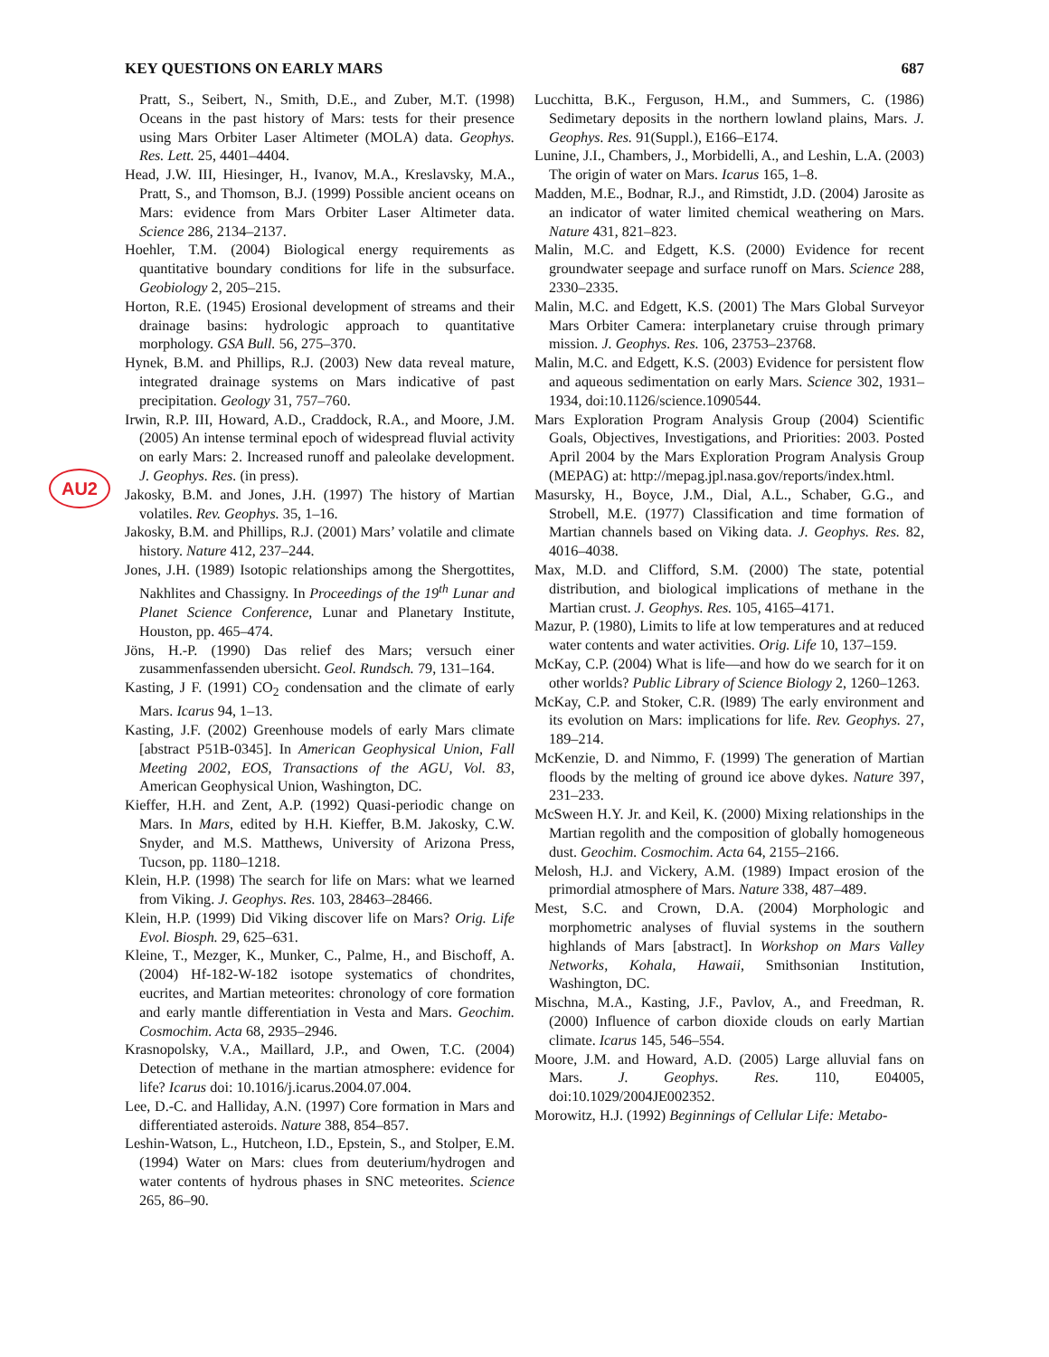KEY QUESTIONS ON EARLY MARS 687
AU2
Pratt, S., Seibert, N., Smith, D.E., and Zuber, M.T. (1998) Oceans in the past history of Mars: tests for their presence using Mars Orbiter Laser Altimeter (MOLA) data. Geophys. Res. Lett. 25, 4401–4404.
Head, J.W. III, Hiesinger, H., Ivanov, M.A., Kreslavsky, M.A., Pratt, S., and Thomson, B.J. (1999) Possible ancient oceans on Mars: evidence from Mars Orbiter Laser Altimeter data. Science 286, 2134–2137.
Hoehler, T.M. (2004) Biological energy requirements as quantitative boundary conditions for life in the subsurface. Geobiology 2, 205–215.
Horton, R.E. (1945) Erosional development of streams and their drainage basins: hydrologic approach to quantitative morphology. GSA Bull. 56, 275–370.
Hynek, B.M. and Phillips, R.J. (2003) New data reveal mature, integrated drainage systems on Mars indicative of past precipitation. Geology 31, 757–760.
Irwin, R.P. III, Howard, A.D., Craddock, R.A., and Moore, J.M. (2005) An intense terminal epoch of widespread fluvial activity on early Mars: 2. Increased runoff and paleolake development. J. Geophys. Res. (in press).
Jakosky, B.M. and Jones, J.H. (1997) The history of Martian volatiles. Rev. Geophys. 35, 1–16.
Jakosky, B.M. and Phillips, R.J. (2001) Mars’ volatile and climate history. Nature 412, 237–244.
Jones, J.H. (1989) Isotopic relationships among the Shergottites, Nakhlites and Chassigny. In Proceedings of the 19<sup>th</sup> Lunar and Planet Science Conference, Lunar and Planetary Institute, Houston, pp. 465–474.
Jöns, H.-P. (1990) Das relief des Mars; versuch einer zusammenfassenden ubersicht. Geol. Rundsch. 79, 131–164.
Kasting, J F. (1991) CO<sub>2</sub> condensation and the climate of early Mars. Icarus 94, 1–13.
Kasting, J.F. (2002) Greenhouse models of early Mars climate [abstract P51B-0345]. In American Geophysical Union, Fall Meeting 2002, EOS, Transactions of the AGU, Vol. 83, American Geophysical Union, Washington, DC.
Kieffer, H.H. and Zent, A.P. (1992) Quasi-periodic change on Mars. In Mars, edited by H.H. Kieffer, B.M. Jakosky, C.W. Snyder, and M.S. Matthews, University of Arizona Press, Tucson, pp. 1180–1218.
Klein, H.P. (1998) The search for life on Mars: what we learned from Viking. J. Geophys. Res. 103, 28463–28466.
Klein, H.P. (1999) Did Viking discover life on Mars? Orig. Life Evol. Biosph. 29, 625–631.
Kleine, T., Mezger, K., Munker, C., Palme, H., and Bischoff, A. (2004) Hf-182-W-182 isotope systematics of chondrites, eucrites, and Martian meteorites: chronology of core formation and early mantle differentiation in Vesta and Mars. Geochim. Cosmochim. Acta 68, 2935–2946.
Krasnopolsky, V.A., Maillard, J.P., and Owen, T.C. (2004) Detection of methane in the martian atmosphere: evidence for life? Icarus doi: 10.1016/j.icarus.2004.07.004.
Lee, D.-C. and Halliday, A.N. (1997) Core formation in Mars and differentiated asteroids. Nature 388, 854–857.
Leshin-Watson, L., Hutcheon, I.D., Epstein, S., and Stolper, E.M. (1994) Water on Mars: clues from deuterium/hydrogen and water contents of hydrous phases in SNC meteorites. Science 265, 86–90.
Lucchitta, B.K., Ferguson, H.M., and Summers, C. (1986) Sedimetary deposits in the northern lowland plains, Mars. J. Geophys. Res. 91(Suppl.), E166–E174.
Lunine, J.I., Chambers, J., Morbidelli, A., and Leshin, L.A. (2003) The origin of water on Mars. Icarus 165, 1–8.
Madden, M.E., Bodnar, R.J., and Rimstidt, J.D. (2004) Jarosite as an indicator of water limited chemical weathering on Mars. Nature 431, 821–823.
Malin, M.C. and Edgett, K.S. (2000) Evidence for recent groundwater seepage and surface runoff on Mars. Science 288, 2330–2335.
Malin, M.C. and Edgett, K.S. (2001) The Mars Global Surveyor Mars Orbiter Camera: interplanetary cruise through primary mission. J. Geophys. Res. 106, 23753–23768.
Malin, M.C. and Edgett, K.S. (2003) Evidence for persistent flow and aqueous sedimentation on early Mars. Science 302, 1931–1934, doi:10.1126/science.1090544.
Mars Exploration Program Analysis Group (2004) Scientific Goals, Objectives, Investigations, and Priorities: 2003. Posted April 2004 by the Mars Exploration Program Analysis Group (MEPAG) at: http://mepag.jpl.nasa.gov/reports/index.html.
Masursky, H., Boyce, J.M., Dial, A.L., Schaber, G.G., and Strobell, M.E. (1977) Classification and time formation of Martian channels based on Viking data. J. Geophys. Res. 82, 4016–4038.
Max, M.D. and Clifford, S.M. (2000) The state, potential distribution, and biological implications of methane in the Martian crust. J. Geophys. Res. 105, 4165–4171.
Mazur, P. (1980), Limits to life at low temperatures and at reduced water contents and water activities. Orig. Life 10, 137–159.
McKay, C.P. (2004) What is life—and how do we search for it on other worlds? Public Library of Science Biology 2, 1260–1263.
McKay, C.P. and Stoker, C.R. (l989) The early environment and its evolution on Mars: implications for life. Rev. Geophys. 27, 189–214.
McKenzie, D. and Nimmo, F. (1999) The generation of Martian floods by the melting of ground ice above dykes. Nature 397, 231–233.
McSween H.Y. Jr. and Keil, K. (2000) Mixing relationships in the Martian regolith and the composition of globally homogeneous dust. Geochim. Cosmochim. Acta 64, 2155–2166.
Melosh, H.J. and Vickery, A.M. (1989) Impact erosion of the primordial atmosphere of Mars. Nature 338, 487–489.
Mest, S.C. and Crown, D.A. (2004) Morphologic and morphometric analyses of fluvial systems in the southern highlands of Mars [abstract]. In Workshop on Mars Valley Networks, Kohala, Hawaii, Smithsonian Institution, Washington, DC.
Mischna, M.A., Kasting, J.F., Pavlov, A., and Freedman, R. (2000) Influence of carbon dioxide clouds on early Martian climate. Icarus 145, 546–554.
Moore, J.M. and Howard, A.D. (2005) Large alluvial fans on Mars. J. Geophys. Res. 110, E04005, doi:10.1029/2004JE002352.
Morowitz, H.J. (1992) Beginnings of Cellular Life: Metabo-